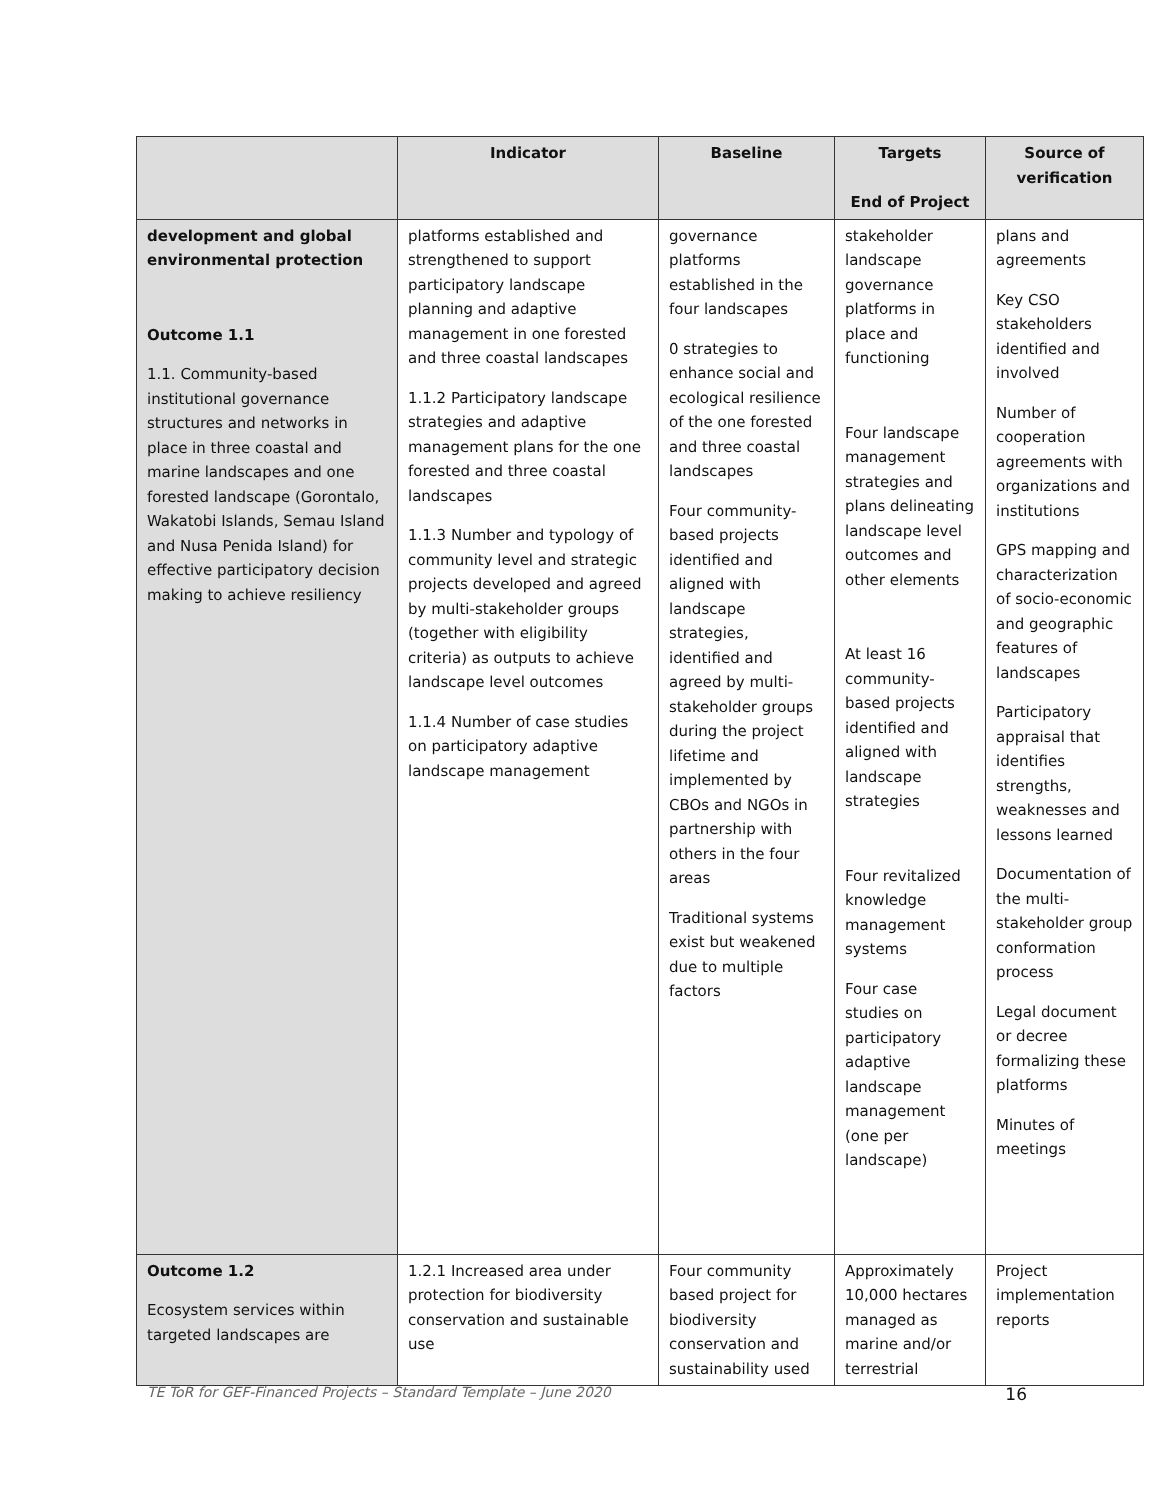| | Indicator | Baseline | Targets End of Project | Source of verification |
| --- | --- | --- | --- | --- |
| development and global environmental protection Outcome 1.1 1.1. Community-based institutional governance structures and networks in place in three coastal and marine landscapes and one forested landscape (Gorontalo, Wakatobi Islands, Semau Island and Nusa Penida Island) for effective participatory decision making to achieve resiliency | platforms established and strengthened to support participatory landscape planning and adaptive management in one forested and three coastal landscapes 1.1.2 Participatory landscape strategies and adaptive management plans for the one forested and three coastal landscapes 1.1.3 Number and typology of community level and strategic projects developed and agreed by multi-stakeholder groups (together with eligibility criteria) as outputs to achieve landscape level outcomes 1.1.4 Number of case studies on participatory adaptive landscape management | governance platforms established in the four landscapes 0 strategies to enhance social and ecological resilience of the one forested and three coastal landscapes Four community-based projects identified and aligned with landscape strategies, identified and agreed by multi-stakeholder groups during the project lifetime and implemented by CBOs and NGOs in partnership with others in the four areas Traditional systems exist but weakened due to multiple factors | stakeholder landscape governance platforms in place and functioning Four landscape management strategies and plans delineating landscape level outcomes and other elements At least 16 community-based projects identified and aligned with landscape strategies Four revitalized knowledge management systems Four case studies on participatory adaptive landscape management (one per landscape) | plans and agreements Key CSO stakeholders identified and involved Number of cooperation agreements with organizations and institutions GPS mapping and characterization of socio-economic and geographic features of landscapes Participatory appraisal that identifies strengths, weaknesses and lessons learned Documentation of the multi-stakeholder group conformation process Legal document or decree formalizing these platforms Minutes of meetings |
| Outcome 1.2 Ecosystem services within targeted landscapes are | 1.2.1 Increased area under protection for biodiversity conservation and sustainable use | Four community based project for biodiversity conservation and sustainability used | Approximately 10,000 hectares managed as marine and/or terrestrial | Project implementation reports |
TE ToR for GEF-Financed Projects – Standard Template – June 2020 16